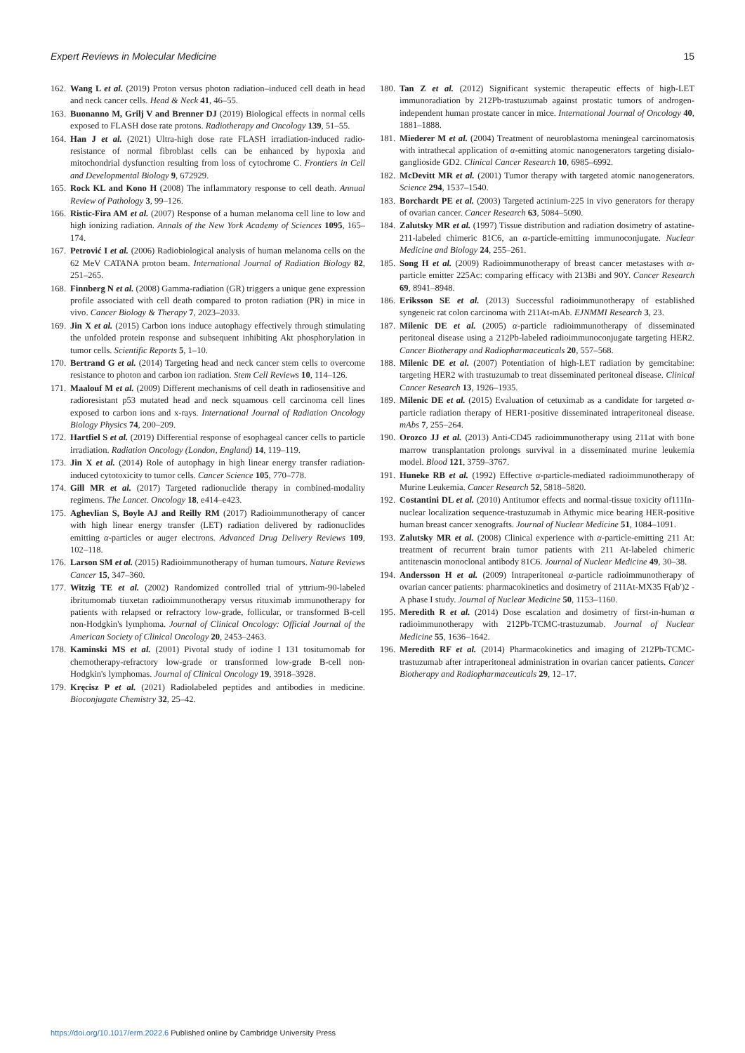Expert Reviews in Molecular Medicine 15
162. Wang L et al. (2019) Proton versus photon radiation–induced cell death in head and neck cancer cells. Head & Neck 41, 46–55.
163. Buonanno M, Grilj V and Brenner DJ (2019) Biological effects in normal cells exposed to FLASH dose rate protons. Radiotherapy and Oncology 139, 51–55.
164. Han J et al. (2021) Ultra-high dose rate FLASH irradiation-induced radio-resistance of normal fibroblast cells can be enhanced by hypoxia and mitochondrial dysfunction resulting from loss of cytochrome C. Frontiers in Cell and Developmental Biology 9, 672929.
165. Rock KL and Kono H (2008) The inflammatory response to cell death. Annual Review of Pathology 3, 99–126.
166. Ristic-Fira AM et al. (2007) Response of a human melanoma cell line to low and high ionizing radiation. Annals of the New York Academy of Sciences 1095, 165–174.
167. Petrović I et al. (2006) Radiobiological analysis of human melanoma cells on the 62 MeV CATANA proton beam. International Journal of Radiation Biology 82, 251–265.
168. Finnberg N et al. (2008) Gamma-radiation (GR) triggers a unique gene expression profile associated with cell death compared to proton radiation (PR) in mice in vivo. Cancer Biology & Therapy 7, 2023–2033.
169. Jin X et al. (2015) Carbon ions induce autophagy effectively through stimulating the unfolded protein response and subsequent inhibiting Akt phosphorylation in tumor cells. Scientific Reports 5, 1–10.
170. Bertrand G et al. (2014) Targeting head and neck cancer stem cells to overcome resistance to photon and carbon ion radiation. Stem Cell Reviews 10, 114–126.
171. Maalouf M et al. (2009) Different mechanisms of cell death in radiosensitive and radioresistant p53 mutated head and neck squamous cell carcinoma cell lines exposed to carbon ions and x-rays. International Journal of Radiation Oncology Biology Physics 74, 200–209.
172. Hartfiel S et al. (2019) Differential response of esophageal cancer cells to particle irradiation. Radiation Oncology (London, England) 14, 119–119.
173. Jin X et al. (2014) Role of autophagy in high linear energy transfer radiation-induced cytotoxicity to tumor cells. Cancer Science 105, 770–778.
174. Gill MR et al. (2017) Targeted radionuclide therapy in combined-modality regimens. The Lancet. Oncology 18, e414–e423.
175. Aghevlian S, Boyle AJ and Reilly RM (2017) Radioimmunotherapy of cancer with high linear energy transfer (LET) radiation delivered by radionuclides emitting α-particles or auger electrons. Advanced Drug Delivery Reviews 109, 102–118.
176. Larson SM et al. (2015) Radioimmunotherapy of human tumours. Nature Reviews Cancer 15, 347–360.
177. Witzig TE et al. (2002) Randomized controlled trial of yttrium-90-labeled ibritumomab tiuxetan radioimmunotherapy versus rituximab immunotherapy for patients with relapsed or refractory low-grade, follicular, or transformed B-cell non-Hodgkin's lymphoma. Journal of Clinical Oncology: Official Journal of the American Society of Clinical Oncology 20, 2453–2463.
178. Kaminski MS et al. (2001) Pivotal study of iodine I 131 tositumomab for chemotherapy-refractory low-grade or transformed low-grade B-cell non-Hodgkin's lymphomas. Journal of Clinical Oncology 19, 3918–3928.
179. Kręcisz P et al. (2021) Radiolabeled peptides and antibodies in medicine. Bioconjugate Chemistry 32, 25–42.
180. Tan Z et al. (2012) Significant systemic therapeutic effects of high-LET immunoradiation by 212Pb-trastuzumab against prostatic tumors of androgen-independent human prostate cancer in mice. International Journal of Oncology 40, 1881–1888.
181. Miederer M et al. (2004) Treatment of neuroblastoma meningeal carcinomatosis with intrathecal application of α-emitting atomic nanogenerators targeting disialo-ganglioside GD2. Clinical Cancer Research 10, 6985–6992.
182. McDevitt MR et al. (2001) Tumor therapy with targeted atomic nanogenerators. Science 294, 1537–1540.
183. Borchardt PE et al. (2003) Targeted actinium-225 in vivo generators for therapy of ovarian cancer. Cancer Research 63, 5084–5090.
184. Zalutsky MR et al. (1997) Tissue distribution and radiation dosimetry of astatine-211-labeled chimeric 81C6, an α-particle-emitting immunoconjugate. Nuclear Medicine and Biology 24, 255–261.
185. Song H et al. (2009) Radioimmunotherapy of breast cancer metastases with α-particle emitter 225Ac: comparing efficacy with 213Bi and 90Y. Cancer Research 69, 8941–8948.
186. Eriksson SE et al. (2013) Successful radioimmunotherapy of established syngeneic rat colon carcinoma with 211At-mAb. EJNMMI Research 3, 23.
187. Milenic DE et al. (2005) α-particle radioimmunotherapy of disseminated peritoneal disease using a 212Pb-labeled radioimmunoconjugate targeting HER2. Cancer Biotherapy and Radiopharmaceuticals 20, 557–568.
188. Milenic DE et al. (2007) Potentiation of high-LET radiation by gemcitabine: targeting HER2 with trastuzumab to treat disseminated peritoneal disease. Clinical Cancer Research 13, 1926–1935.
189. Milenic DE et al. (2015) Evaluation of cetuximab as a candidate for targeted α-particle radiation therapy of HER1-positive disseminated intraperitoneal disease. mAbs 7, 255–264.
190. Orozco JJ et al. (2013) Anti-CD45 radioimmunotherapy using 211at with bone marrow transplantation prolongs survival in a disseminated murine leukemia model. Blood 121, 3759–3767.
191. Huneke RB et al. (1992) Effective α-particle-mediated radioimmunotherapy of Murine Leukemia. Cancer Research 52, 5818–5820.
192. Costantini DL et al. (2010) Antitumor effects and normal-tissue toxicity of111In-nuclear localization sequence-trastuzumab in Athymic mice bearing HER-positive human breast cancer xenografts. Journal of Nuclear Medicine 51, 1084–1091.
193. Zalutsky MR et al. (2008) Clinical experience with α-particle-emitting 211 At: treatment of recurrent brain tumor patients with 211 At-labeled chimeric antitenascin monoclonal antibody 81C6. Journal of Nuclear Medicine 49, 30–38.
194. Andersson H et al. (2009) Intraperitoneal α-particle radioimmunotherapy of ovarian cancer patients: pharmacokinetics and dosimetry of 211At-MX35 F(ab′)2 - A phase I study. Journal of Nuclear Medicine 50, 1153–1160.
195. Meredith R et al. (2014) Dose escalation and dosimetry of first-in-human α radioimmunotherapy with 212Pb-TCMC-trastuzumab. Journal of Nuclear Medicine 55, 1636–1642.
196. Meredith RF et al. (2014) Pharmacokinetics and imaging of 212Pb-TCMC-trastuzumab after intraperitoneal administration in ovarian cancer patients. Cancer Biotherapy and Radiopharmaceuticals 29, 12–17.
https://doi.org/10.1017/erm.2022.6 Published online by Cambridge University Press